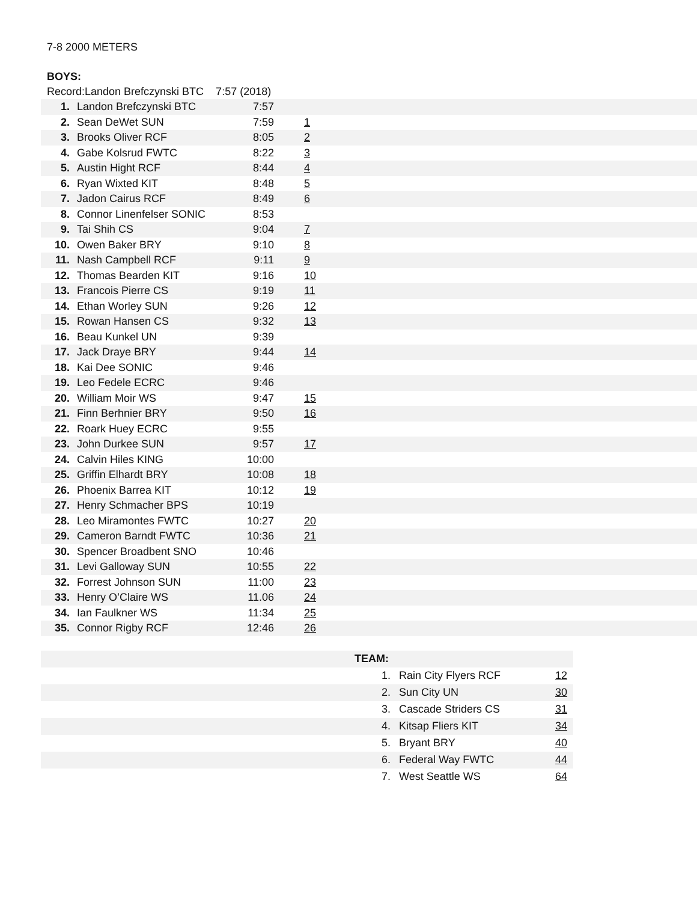7-8 2000 METERS
BOYS:
Record:Landon Brefczynski BTC 7:57 (2018)
| 1. | Landon Brefczynski BTC | 7:57 | |
| 2. | Sean DeWet SUN | 7:59 | 1 |
| 3. | Brooks Oliver RCF | 8:05 | 2 |
| 4. | Gabe Kolsrud FWTC | 8:22 | 3 |
| 5. | Austin Hight RCF | 8:44 | 4 |
| 6. | Ryan Wixted KIT | 8:48 | 5 |
| 7. | Jadon Cairus RCF | 8:49 | 6 |
| 8. | Connor Linenfelser SONIC | 8:53 | |
| 9. | Tai Shih CS | 9:04 | 7 |
| 10. | Owen Baker BRY | 9:10 | 8 |
| 11. | Nash Campbell RCF | 9:11 | 9 |
| 12. | Thomas Bearden KIT | 9:16 | 10 |
| 13. | Francois Pierre CS | 9:19 | 11 |
| 14. | Ethan Worley SUN | 9:26 | 12 |
| 15. | Rowan Hansen CS | 9:32 | 13 |
| 16. | Beau Kunkel UN | 9:39 | |
| 17. | Jack Draye BRY | 9:44 | 14 |
| 18. | Kai Dee SONIC | 9:46 | |
| 19. | Leo Fedele ECRC | 9:46 | |
| 20. | William Moir WS | 9:47 | 15 |
| 21. | Finn Berhnier BRY | 9:50 | 16 |
| 22. | Roark Huey ECRC | 9:55 | |
| 23. | John Durkee SUN | 9:57 | 17 |
| 24. | Calvin Hiles KING | 10:00 | |
| 25. | Griffin Elhardt BRY | 10:08 | 18 |
| 26. | Phoenix Barrea KIT | 10:12 | 19 |
| 27. | Henry Schmacher BPS | 10:19 | |
| 28. | Leo Miramontes FWTC | 10:27 | 20 |
| 29. | Cameron Barndt FWTC | 10:36 | 21 |
| 30. | Spencer Broadbent SNO | 10:46 | |
| 31. | Levi Galloway SUN | 10:55 | 22 |
| 32. | Forrest Johnson SUN | 11:00 | 23 |
| 33. | Henry O’Claire WS | 11.06 | 24 |
| 34. | Ian Faulkner WS | 11:34 | 25 |
| 35. | Connor Rigby RCF | 12:46 | 26 |
| | TEAM: | | |
| | 1. | Rain City Flyers RCF | 12 |
| | 2. | Sun City UN | 30 |
| | 3. | Cascade Striders CS | 31 |
| | 4. | Kitsap Fliers KIT | 34 |
| | 5. | Bryant BRY | 40 |
| | 6. | Federal Way FWTC | 44 |
| | 7. | West Seattle WS | 64 |